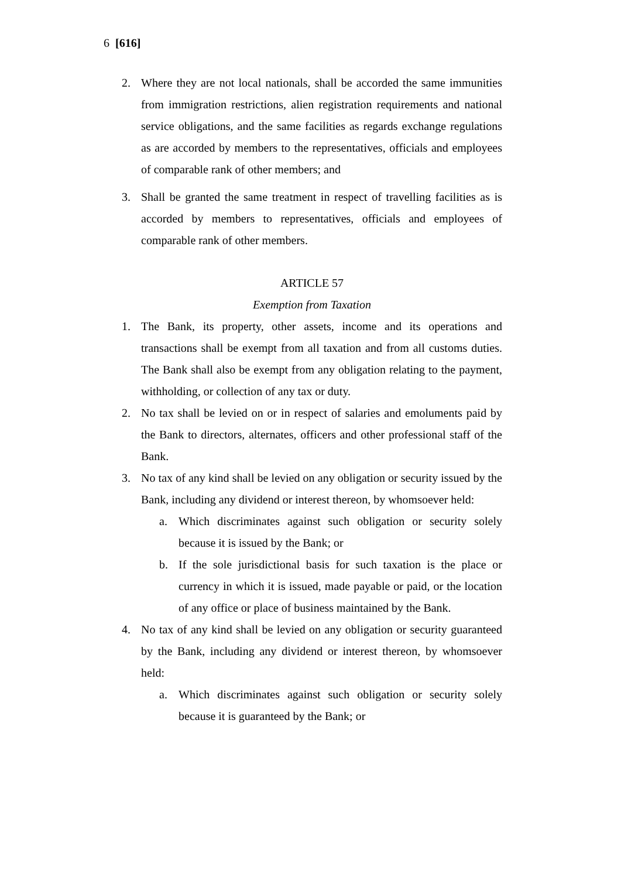6 [616]
2. Where they are not local nationals, shall be accorded the same immunities from immigration restrictions, alien registration requirements and national service obligations, and the same facilities as regards exchange regulations as are accorded by members to the representatives, officials and employees of comparable rank of other members; and
3. Shall be granted the same treatment in respect of travelling facilities as is accorded by members to representatives, officials and employees of comparable rank of other members.
ARTICLE 57
Exemption from Taxation
1. The Bank, its property, other assets, income and its operations and transactions shall be exempt from all taxation and from all customs duties. The Bank shall also be exempt from any obligation relating to the payment, withholding, or collection of any tax or duty.
2. No tax shall be levied on or in respect of salaries and emoluments paid by the Bank to directors, alternates, officers and other professional staff of the Bank.
3. No tax of any kind shall be levied on any obligation or security issued by the Bank, including any dividend or interest thereon, by whomsoever held:
a. Which discriminates against such obligation or security solely because it is issued by the Bank; or
b. If the sole jurisdictional basis for such taxation is the place or currency in which it is issued, made payable or paid, or the location of any office or place of business maintained by the Bank.
4. No tax of any kind shall be levied on any obligation or security guaranteed by the Bank, including any dividend or interest thereon, by whomsoever held:
a. Which discriminates against such obligation or security solely because it is guaranteed by the Bank; or